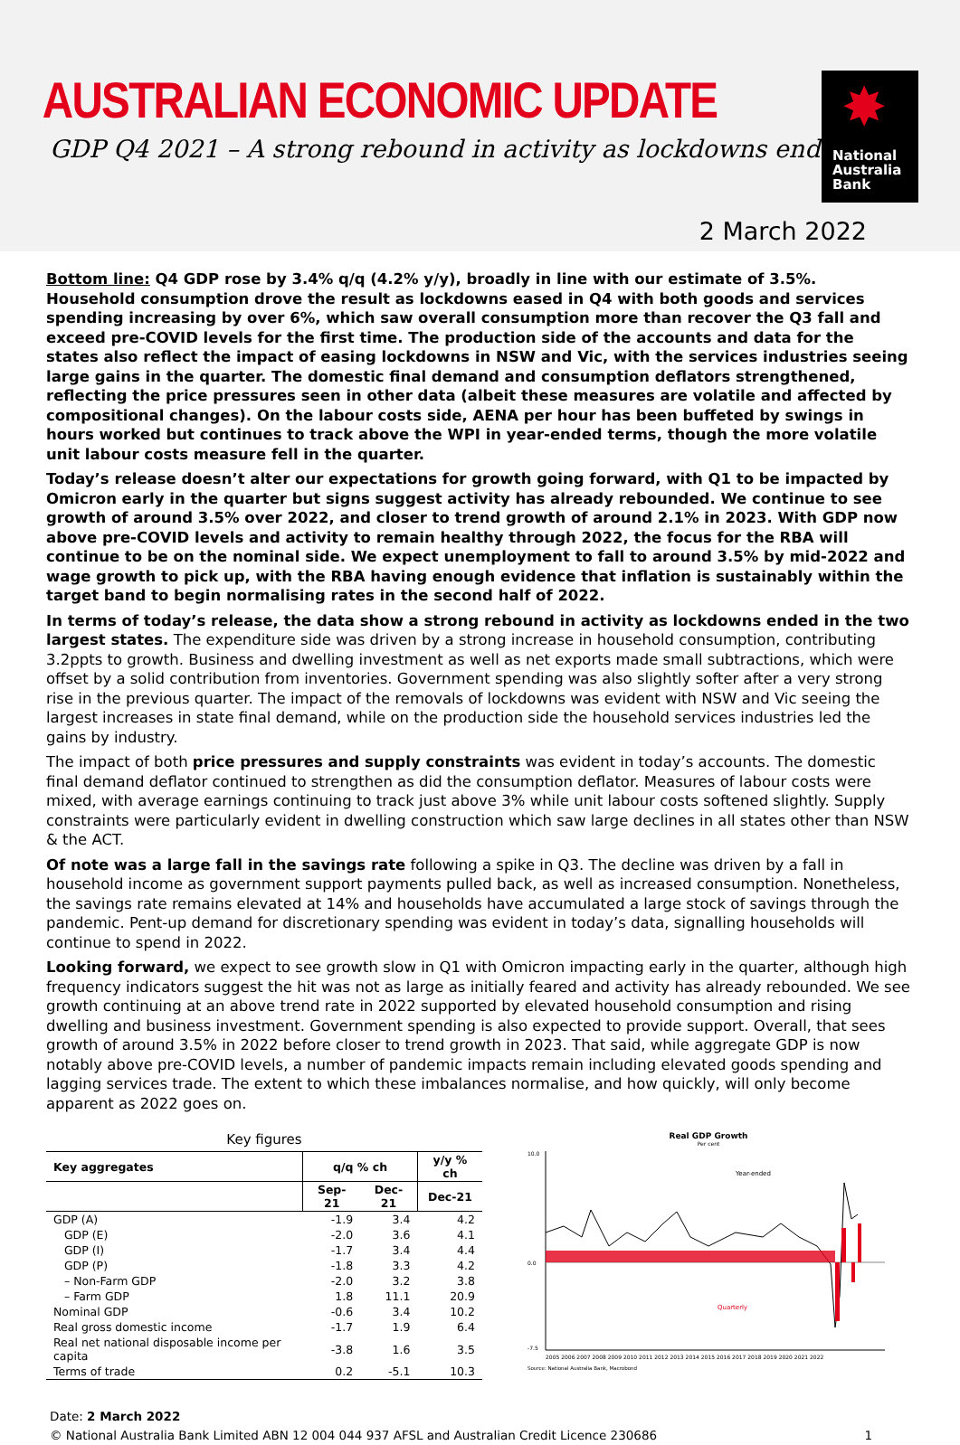AUSTRALIAN ECONOMIC UPDATE
GDP Q4 2021 – A strong rebound in activity as lockdowns end
✸
National
Australia
Bank
2 March 2022
Bottom line: Q4 GDP rose by 3.4% q/q (4.2% y/y), broadly in line with our estimate of 3.5%. Household consumption drove the result as lockdowns eased in Q4 with both goods and services spending increasing by over 6%, which saw overall consumption more than recover the Q3 fall and exceed pre-COVID levels for the first time. The production side of the accounts and data for the states also reflect the impact of easing lockdowns in NSW and Vic, with the services industries seeing large gains in the quarter. The domestic final demand and consumption deflators strengthened, reflecting the price pressures seen in other data (albeit these measures are volatile and affected by compositional changes). On the labour costs side, AENA per hour has been buffeted by swings in hours worked but continues to track above the WPI in year-ended terms, though the more volatile unit labour costs measure fell in the quarter.
Today’s release doesn’t alter our expectations for growth going forward, with Q1 to be impacted by Omicron early in the quarter but signs suggest activity has already rebounded. We continue to see growth of around 3.5% over 2022, and closer to trend growth of around 2.1% in 2023. With GDP now above pre-COVID levels and activity to remain healthy through 2022, the focus for the RBA will continue to be on the nominal side. We expect unemployment to fall to around 3.5% by mid-2022 and wage growth to pick up, with the RBA having enough evidence that inflation is sustainably within the target band to begin normalising rates in the second half of 2022.
In terms of today’s release, the data show a strong rebound in activity as lockdowns ended in the two largest states. The expenditure side was driven by a strong increase in household consumption, contributing 3.2ppts to growth. Business and dwelling investment as well as net exports made small subtractions, which were offset by a solid contribution from inventories. Government spending was also slightly softer after a very strong rise in the previous quarter. The impact of the removals of lockdowns was evident with NSW and Vic seeing the largest increases in state final demand, while on the production side the household services industries led the gains by industry.
The impact of both price pressures and supply constraints was evident in today’s accounts. The domestic final demand deflator continued to strengthen as did the consumption deflator. Measures of labour costs were mixed, with average earnings continuing to track just above 3% while unit labour costs softened slightly. Supply constraints were particularly evident in dwelling construction which saw large declines in all states other than NSW & the ACT.
Of note was a large fall in the savings rate following a spike in Q3. The decline was driven by a fall in household income as government support payments pulled back, as well as increased consumption. Nonetheless, the savings rate remains elevated at 14% and households have accumulated a large stock of savings through the pandemic. Pent-up demand for discretionary spending was evident in today’s data, signalling households will continue to spend in 2022.
Looking forward, we expect to see growth slow in Q1 with Omicron impacting early in the quarter, although high frequency indicators suggest the hit was not as large as initially feared and activity has already rebounded. We see growth continuing at an above trend rate in 2022 supported by elevated household consumption and rising dwelling and business investment. Government spending is also expected to provide support. Overall, that sees growth of around 3.5% in 2022 before closer to trend growth in 2023. That said, while aggregate GDP is now notably above pre-COVID levels, a number of pandemic impacts remain including elevated goods spending and lagging services trade. The extent to which these imbalances normalise, and how quickly, will only become apparent as 2022 goes on.
Key figures
| Key aggregates | q/q % ch | | y/y % ch |
| --- | --- | --- | --- |
| | Sep-21 | Dec-21 | Dec-21 |
| GDP (A) | -1.9 | 3.4 | 4.2 |
| GDP (E) | -2.0 | 3.6 | 4.1 |
| GDP (I) | -1.7 | 3.4 | 4.4 |
| GDP (P) | -1.8 | 3.3 | 4.2 |
| – Non-Farm GDP | -2.0 | 3.2 | 3.8 |
| – Farm GDP | 1.8 | 11.1 | 20.9 |
| Nominal GDP | -0.6 | 3.4 | 10.2 |
| Real gross domestic income | -1.7 | 1.9 | 6.4 |
| Real net national disposable income per capita | -3.8 | 1.6 | 3.5 |
| Terms of trade | 0.2 | -5.1 | 10.3 |
Real GDP Growth
Per cent
10.0
0.0
-7.5
Year-ended
Quarterly
2005 2006 2007 2008 2009 2010 2011 2012 2013 2014 2015 2016 2017 2018 2019 2020 2021 2022
Source: National Australia Bank, Macrobond
Date: 2 March 2022
© National Australia Bank Limited ABN 12 004 044 937 AFSL and Australian Credit Licence 230686 1